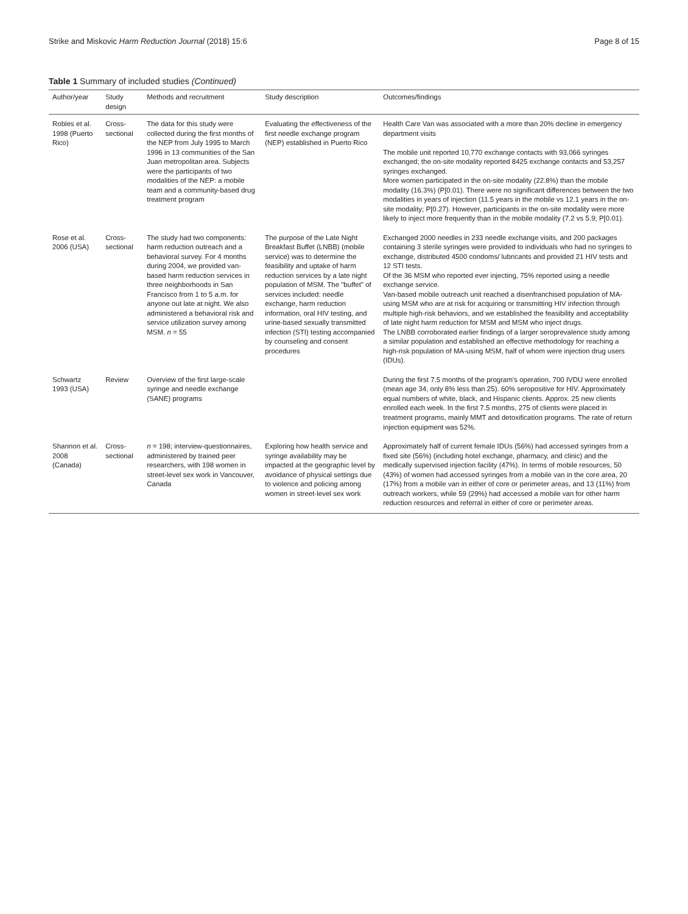Strike and Miskovic Harm Reduction Journal (2018) 15:6 Page 8 of 15
Table 1 Summary of included studies (Continued)
| Author/year | Study design | Methods and recruitment | Study description | Outcomes/findings |
| --- | --- | --- | --- | --- |
| Robles et al. 1998 (Puerto Rico) | Cross-sectional | The data for this study were collected during the first months of the NEP from July 1995 to March 1996 in 13 communities of the San Juan metropolitan area. Subjects were the participants of two modalities of the NEP: a mobile team and a community-based drug treatment program | Evaluating the effectiveness of the first needle exchange program (NEP) established in Puerto Rico | Health Care Van was associated with a more than 20% decline in emergency department visits The mobile unit reported 10,770 exchange contacts with 93,066 syringes exchanged; the on-site modality reported 8425 exchange contacts and 53,257 syringes exchanged. More women participated in the on-site modality (22.8%) than the mobile modality (16.3%) (P[0.01). There were no significant differences between the two modalities in years of injection (11.5 years in the mobile vs 12.1 years in the on-site modality; P[0.27). However, participants in the on-site modality were more likely to inject more frequently than in the mobile modality (7.2 vs 5.9; P[0.01). |
| Rose et al. 2006 (USA) | Cross-sectional | The study had two components: harm reduction outreach and a behavioral survey. For 4 months during 2004, we provided van-based harm reduction services in three neighborhoods in San Francisco from 1 to 5 a.m. for anyone out late at night. We also administered a behavioral risk and service utilization survey among MSM. n = 55 | The purpose of the Late Night Breakfast Buffet (LNBB) (mobile service) was to determine the feasibility and uptake of harm reduction services by a late night population of MSM. The "buffet" of services included: needle exchange, harm reduction information, oral HIV testing, and urine-based sexually transmitted infection (STI) testing accompanied by counseling and consent procedures | Exchanged 2000 needles in 233 needle exchange visits, and 200 packages containing 3 sterile syringes were provided to individuals who had no syringes to exchange, distributed 4500 condoms/ lubricants and provided 21 HIV tests and 12 STI tests. Of the 36 MSM who reported ever injecting, 75% reported using a needle exchange service. Van-based mobile outreach unit reached a disenfranchised population of MA-using MSM who are at risk for acquiring or transmitting HIV infection through multiple high-risk behaviors, and we established the feasibility and acceptability of late night harm reduction for MSM and MSM who inject drugs. The LNBB corroborated earlier findings of a larger seroprevalence study among a similar population and established an effective methodology for reaching a high-risk population of MA-using MSM, half of whom were injection drug users (IDUs). |
| Schwartz 1993 (USA) | Review | Overview of the first large-scale syringe and needle exchange (SANE) programs | | During the first 7.5 months of the program's operation, 700 IVDU were enrolled (mean age 34, only 8% less than 25). 60% seropositive for HIV. Approximately equal numbers of white, black, and Hispanic clients. Approx. 25 new clients enrolled each week. In the first 7.5 months, 275 of clients were placed in treatment programs, mainly MMT and detoxification programs. The rate of return injection equipment was 52%. |
| Shannon et al. 2008 (Canada) | Cross-sectional | n = 198; interview-questionnaires, administered by trained peer researchers, with 198 women in street-level sex work in Vancouver, Canada | Exploring how health service and syringe availability may be impacted at the geographic level by avoidance of physical settings due to violence and policing among women in street-level sex work | Approximately half of current female IDUs (56%) had accessed syringes from a fixed site (56%) (including hotel exchange, pharmacy, and clinic) and the medically supervised injection facility (47%). In terms of mobile resources, 50 (43%) of women had accessed syringes from a mobile van in the core area, 20 (17%) from a mobile van in either of core or perimeter areas, and 13 (11%) from outreach workers, while 59 (29%) had accessed a mobile van for other harm reduction resources and referral in either of core or perimeter areas. |